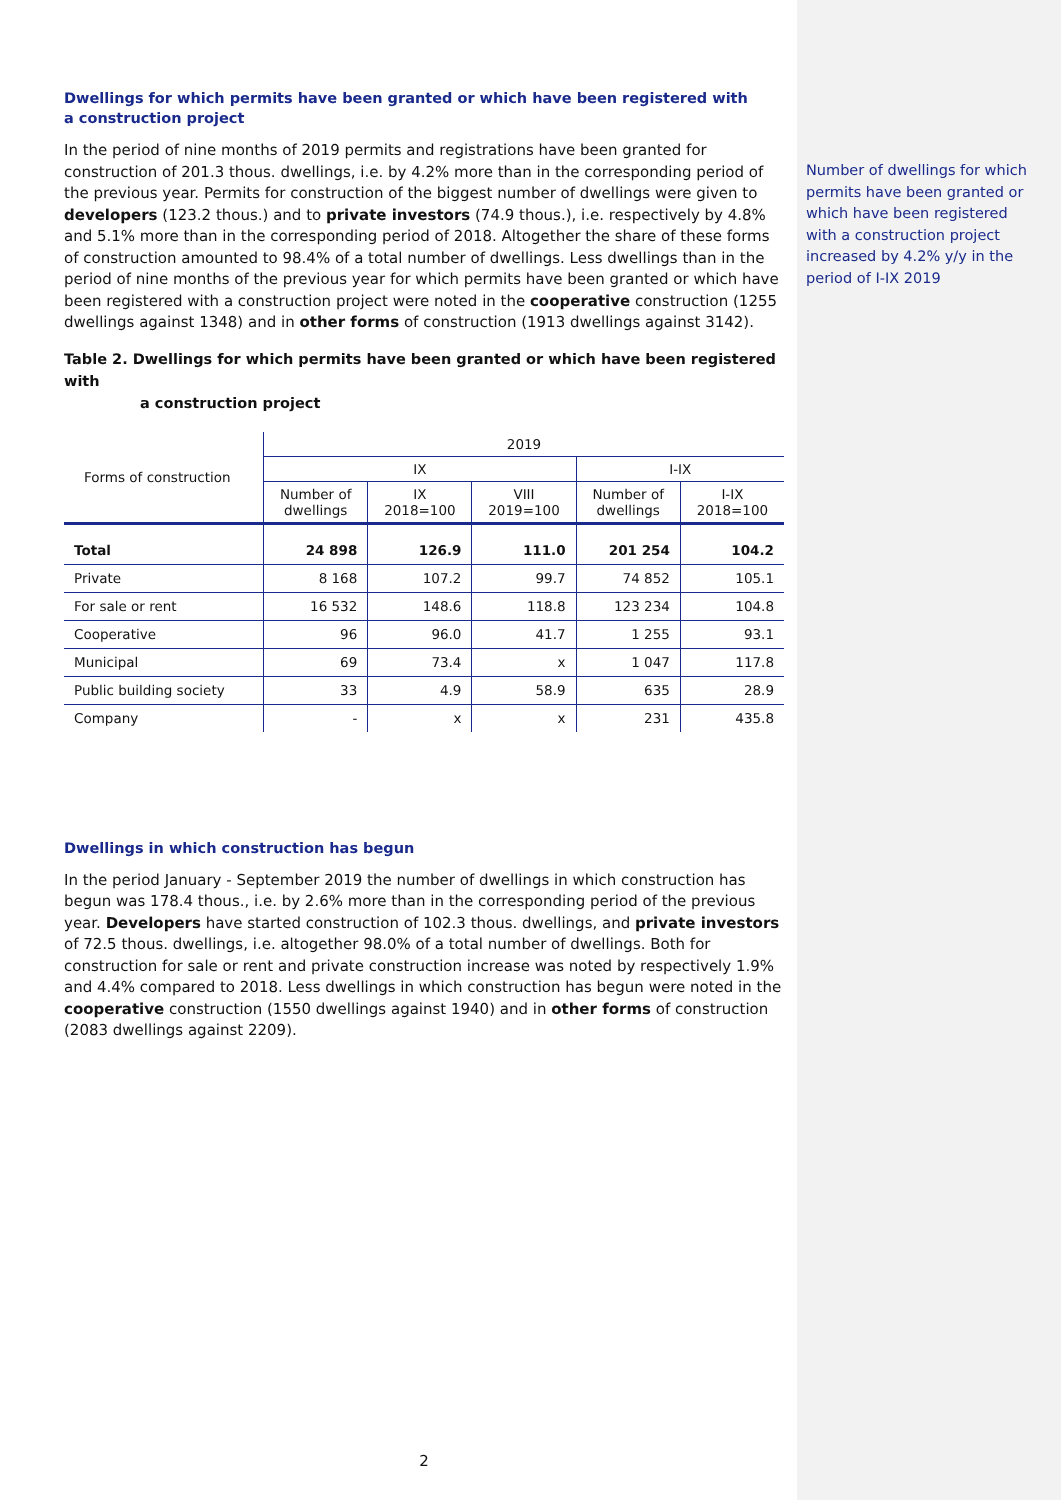Dwellings for which permits have been granted or which have been registered with
a construction project
In the period of nine months of 2019 permits and registrations have been granted for construction of 201.3 thous. dwellings, i.e. by 4.2% more than in the corresponding period of the previous year. Permits for construction of the biggest number of dwellings were given to developers (123.2 thous.) and to private investors (74.9 thous.), i.e. respectively by 4.8% and 5.1% more than in the corresponding period of 2018. Altogether the share of these forms of construction amounted to 98.4% of a total number of dwellings. Less dwellings than in the period of nine months of the previous year for which permits have been granted or which have been registered with a construction project were noted in the cooperative construction (1255 dwellings against 1348) and in other forms of construction (1913 dwellings against 3142).
Table 2. Dwellings for which permits have been granted or which have been registered with
a construction project
| Forms of construction | 2019 | | | | |
| --- | --- | --- | --- | --- | --- |
| | IX | | | I-IX | |
| | Number of dwellings | IX 2018=100 | VIII 2019=100 | Number of dwellings | I-IX 2018=100 |
| Total | 24 898 | 126.9 | 111.0 | 201 254 | 104.2 |
| Private | 8 168 | 107.2 | 99.7 | 74 852 | 105.1 |
| For sale or rent | 16 532 | 148.6 | 118.8 | 123 234 | 104.8 |
| Cooperative | 96 | 96.0 | 41.7 | 1 255 | 93.1 |
| Municipal | 69 | 73.4 | x | 1 047 | 117.8 |
| Public building society | 33 | 4.9 | 58.9 | 635 | 28.9 |
| Company | - | x | x | 231 | 435.8 |
Dwellings in which construction has begun
In the period January - September 2019 the number of dwellings in which construction has begun was 178.4 thous., i.e. by 2.6% more than in the corresponding period of the previous year. Developers have started construction of 102.3 thous. dwellings, and private investors of 72.5 thous. dwellings, i.e. altogether 98.0% of a total number of dwellings. Both for construction for sale or rent and private construction increase was noted by respectively 1.9% and 4.4% compared to 2018. Less dwellings in which construction has begun were noted in the cooperative construction (1550 dwellings against 1940) and in other forms of construction (2083 dwellings against 2209).
2
Number of dwellings for which permits have been granted or which have been registered with a construction project increased by 4.2% y/y in the period of I-IX 2019